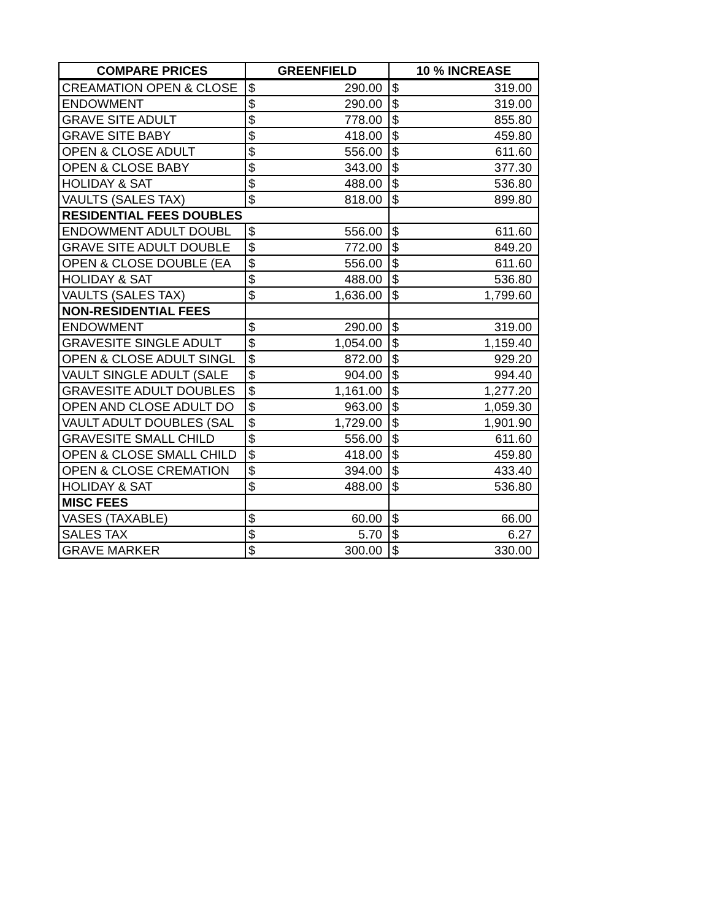| COMPARE PRICES | GREENFIELD | | 10 % INCREASE | |
| --- | --- | --- | --- | --- |
| CREAMATION OPEN & CLOSE | $ | 290.00 | $ | 319.00 |
| ENDOWMENT | $ | 290.00 | $ | 319.00 |
| GRAVE SITE ADULT | $ | 778.00 | $ | 855.80 |
| GRAVE SITE BABY | $ | 418.00 | $ | 459.80 |
| OPEN & CLOSE ADULT | $ | 556.00 | $ | 611.60 |
| OPEN & CLOSE BABY | $ | 343.00 | $ | 377.30 |
| HOLIDAY & SAT | $ | 488.00 | $ | 536.80 |
| VAULTS (SALES TAX) | $ | 818.00 | $ | 899.80 |
| RESIDENTIAL FEES DOUBLES | | | | |
| ENDOWMENT ADULT DOUBL | $ | 556.00 | $ | 611.60 |
| GRAVE SITE ADULT DOUBLE | $ | 772.00 | $ | 849.20 |
| OPEN & CLOSE DOUBLE (EA | $ | 556.00 | $ | 611.60 |
| HOLIDAY & SAT | $ | 488.00 | $ | 536.80 |
| VAULTS (SALES TAX) | $ | 1,636.00 | $ | 1,799.60 |
| NON-RESIDENTIAL FEES | | | | |
| ENDOWMENT | $ | 290.00 | $ | 319.00 |
| GRAVESITE SINGLE ADULT | $ | 1,054.00 | $ | 1,159.40 |
| OPEN & CLOSE ADULT SINGL | $ | 872.00 | $ | 929.20 |
| VAULT SINGLE ADULT (SALE | $ | 904.00 | $ | 994.40 |
| GRAVESITE ADULT DOUBLES | $ | 1,161.00 | $ | 1,277.20 |
| OPEN AND CLOSE ADULT DO | $ | 963.00 | $ | 1,059.30 |
| VAULT ADULT DOUBLES (SAL | $ | 1,729.00 | $ | 1,901.90 |
| GRAVESITE SMALL CHILD | $ | 556.00 | $ | 611.60 |
| OPEN & CLOSE SMALL CHILD | $ | 418.00 | $ | 459.80 |
| OPEN & CLOSE CREMATION | $ | 394.00 | $ | 433.40 |
| HOLIDAY & SAT | $ | 488.00 | $ | 536.80 |
| MISC FEES | | | | |
| VASES (TAXABLE) | $ | 60.00 | $ | 66.00 |
| SALES TAX | $ | 5.70 | $ | 6.27 |
| GRAVE MARKER | $ | 300.00 | $ | 330.00 |